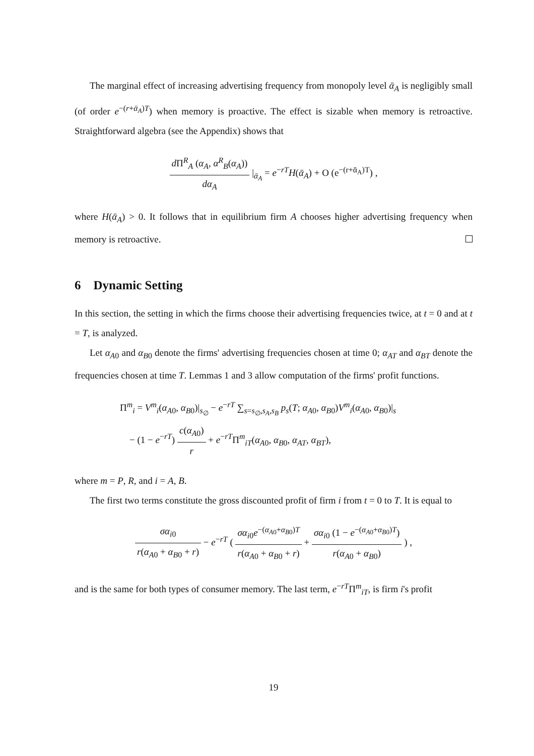The marginal effect of increasing advertising frequency from monopoly level ᾱ<sub>A</sub> is negligibly small (of order e<sup>−(r+ᾱ<sub>A</sub>)T</sup>) when memory is proactive. The effect is sizable when memory is retroactive. Straightforward algebra (see the Appendix) shows that
d Π<sup>R</sup><sub>A</sub> (α<sub>A</sub>, α<sup>R</sup><sub>B</sub>(α<sub>A</sub>)) dα<sub>A</sub> |<sub>ᾱ<sub>A</sub></sub> = e<sup>−rT</sup>H(ᾱ<sub>A</sub>) + O (e<sup>−(r+ᾱ<sub>A</sub>)T</sup>) ,
where H(ᾱ<sub>A</sub>) > 0. It follows that in equilibrium firm A chooses higher advertising frequency when memory is retroactive.
6 Dynamic Setting
In this section, the setting in which the firms choose their advertising frequencies twice, at t = 0 and at t = T, is analyzed.
Let α<sub>A0</sub> and α<sub>B0</sub> denote the firms' advertising frequencies chosen at time 0; α<sub>AT</sub> and α<sub>BT</sub> denote the frequencies chosen at time T. Lemmas 1 and 3 allow computation of the firms' profit functions.
Π<sup>m</sup><sub>i</sub> = V<sup>m</sup><sub>i</sub>(α<sub>A0</sub>, α<sub>B0</sub>)|<sub>s<sub>∅</sub></sub> − e<sup>−rT</sup> ∑<sub>s=s<sub>∅</sub>,s<sub>A</sub>,s<sub>B</sub></sub> p<sub>s</sub>(T; α<sub>A0</sub>, α<sub>B0</sub>)V<sup>m</sup><sub>i</sub>(α<sub>A0</sub>, α<sub>B0</sub>)|<sub>s</sub>
− (1 − e<sup>−rT</sup>) c(α<sub>A0</sub>) r + e<sup>−rT</sup>Π<sup>m</sup><sub>iT</sub>(α<sub>A0</sub>, α<sub>B0</sub>, α<sub>AT</sub>, α<sub>BT</sub>),
where m = P, R, and i = A, B.
The first two terms constitute the gross discounted profit of firm i from t = 0 to T. It is equal to
σα<sub>i0</sub> r(α<sub>A0</sub> + α<sub>B0</sub> + r) − e<sup>−rT</sup> ( σα<sub>i0</sub>e<sup>−(α<sub>A0</sub>+α<sub>B0</sub>)T</sup> r(α<sub>A0</sub> + α<sub>B0</sub> + r) + σα<sub>i0</sub> (1 − e<sup>−(α<sub>A0</sub>+α<sub>B0</sub>)T</sup>) r(α<sub>A0</sub> + α<sub>B0</sub>) ) ,
and is the same for both types of consumer memory. The last term, e<sup>−rT</sup>Π<sup>m</sup><sub>iT</sub>, is firm i's profit
19